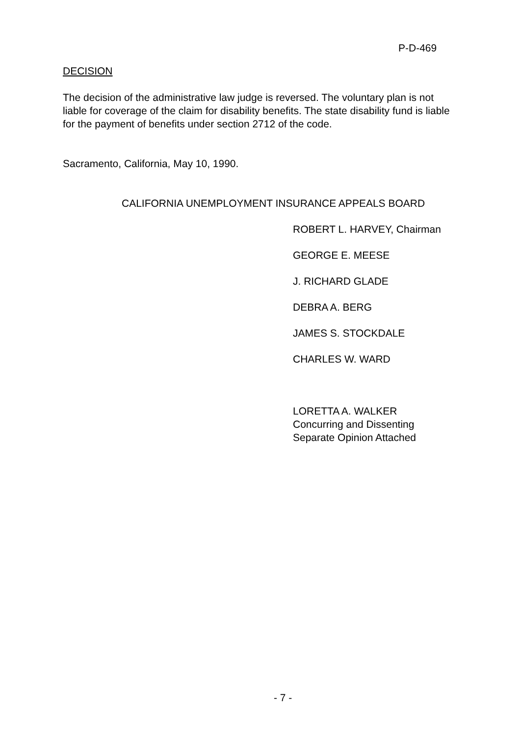P-D-469
DECISION
The decision of the administrative law judge is reversed. The voluntary plan is not liable for coverage of the claim for disability benefits. The state disability fund is liable for the payment of benefits under section 2712 of the code.
Sacramento, California, May 10, 1990.
CALIFORNIA UNEMPLOYMENT INSURANCE APPEALS BOARD
ROBERT L. HARVEY, Chairman
GEORGE E. MEESE
J. RICHARD GLADE
DEBRA A. BERG
JAMES S. STOCKDALE
CHARLES W. WARD
LORETTA A. WALKER
Concurring and Dissenting
Separate Opinion Attached
- 7 -